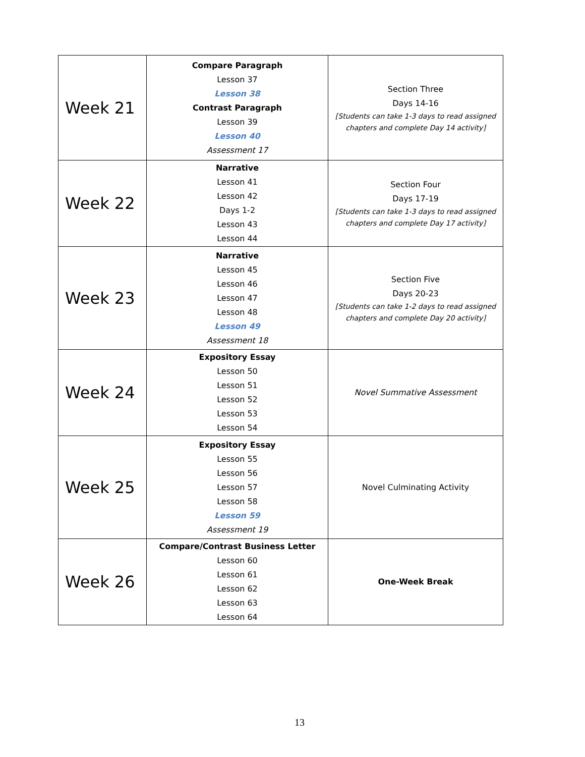| Week 21 | Compare Paragraph Lesson 37 Lesson 38 Contrast Paragraph Lesson 39 Lesson 40 Assessment 17 | Section Three Days 14-16 [Students can take 1-3 days to read assigned chapters and complete Day 14 activity] |
| Week 22 | Narrative Lesson 41 Lesson 42 Days 1-2 Lesson 43 Lesson 44 | Section Four Days 17-19 [Students can take 1-3 days to read assigned chapters and complete Day 17 activity] |
| Week 23 | Narrative Lesson 45 Lesson 46 Lesson 47 Lesson 48 Lesson 49 Assessment 18 | Section Five Days 20-23 [Students can take 1-2 days to read assigned chapters and complete Day 20 activity] |
| Week 24 | Expository Essay Lesson 50 Lesson 51 Lesson 52 Lesson 53 Lesson 54 | Novel Summative Assessment |
| Week 25 | Expository Essay Lesson 55 Lesson 56 Lesson 57 Lesson 58 Lesson 59 Assessment 19 | Novel Culminating Activity |
| Week 26 | Compare/Contrast Business Letter Lesson 60 Lesson 61 Lesson 62 Lesson 63 Lesson 64 | One-Week Break |
13